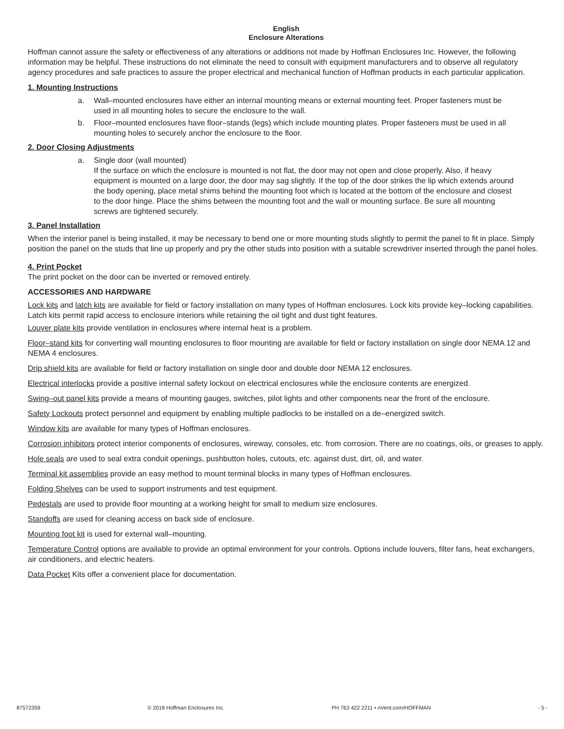English
Enclosure Alterations
Hoffman cannot assure the safety or effectiveness of any alterations or additions not made by Hoffman Enclosures Inc. However, the following information may be helpful. These instructions do not eliminate the need to consult with equipment manufacturers and to observe all regulatory agency procedures and safe practices to assure the proper electrical and mechanical function of Hoffman products in each particular application.
1. Mounting Instructions
a. Wall–mounted enclosures have either an internal mounting means or external mounting feet. Proper fasteners must be used in all mounting holes to secure the enclosure to the wall.
b. Floor–mounted enclosures have floor–stands (legs) which include mounting plates. Proper fasteners must be used in all mounting holes to securely anchor the enclosure to the floor.
2. Door Closing Adjustments
a. Single door (wall mounted)
If the surface on which the enclosure is mounted is not flat, the door may not open and close properly. Also, if heavy equipment is mounted on a large door, the door may sag slightly. If the top of the door strikes the lip which extends around the body opening, place metal shims behind the mounting foot which is located at the bottom of the enclosure and closest to the door hinge. Place the shims between the mounting foot and the wall or mounting surface. Be sure all mounting screws are tightened securely.
3. Panel Installation
When the interior panel is being installed, it may be necessary to bend one or more mounting studs slightly to permit the panel to fit in place. Simply position the panel on the studs that line up properly and pry the other studs into position with a suitable screwdriver inserted through the panel holes.
4. Print Pocket
The print pocket on the door can be inverted or removed entirely.
ACCESSORIES AND HARDWARE
Lock kits and latch kits are available for field or factory installation on many types of Hoffman enclosures. Lock kits provide key–locking capabilities. Latch kits permit rapid access to enclosure interiors while retaining the oil tight and dust tight features.
Louver plate kits provide ventilation in enclosures where internal heat is a problem.
Floor–stand kits for converting wall mounting enclosures to floor mounting are available for field or factory installation on single door NEMA 12 and NEMA 4 enclosures.
Drip shield kits are available for field or factory installation on single door and double door NEMA 12 enclosures.
Electrical interlocks provide a positive internal safety lockout on electrical enclosures while the enclosure contents are energized.
Swing–out panel kits provide a means of mounting gauges, switches, pilot lights and other components near the front of the enclosure.
Safety Lockouts protect personnel and equipment by enabling multiple padlocks to be installed on a de–energized switch.
Window kits are available for many types of Hoffman enclosures.
Corrosion inhibitors protect interior components of enclosures, wireway, consoles, etc. from corrosion. There are no coatings, oils, or greases to apply.
Hole seals are used to seal extra conduit openings, pushbutton holes, cutouts, etc. against dust, dirt, oil, and water.
Terminal kit assemblies provide an easy method to mount terminal blocks in many types of Hoffman enclosures.
Folding Shelves can be used to support instruments and test equipment.
Pedestals are used to provide floor mounting at a working height for small to medium size enclosures.
Standoffs are used for cleaning access on back side of enclosure.
Mounting foot kit is used for external wall–mounting.
Temperature Control options are available to provide an optimal environment for your controls. Options include louvers, filter fans, heat exchangers, air conditioners, and electric heaters.
Data Pocket Kits offer a convenient place for documentation.
87572359 © 2018 Hoffman Enclosures Inc. PH 763 422 2211 • nVent.com/HOFFMAN - 5 -